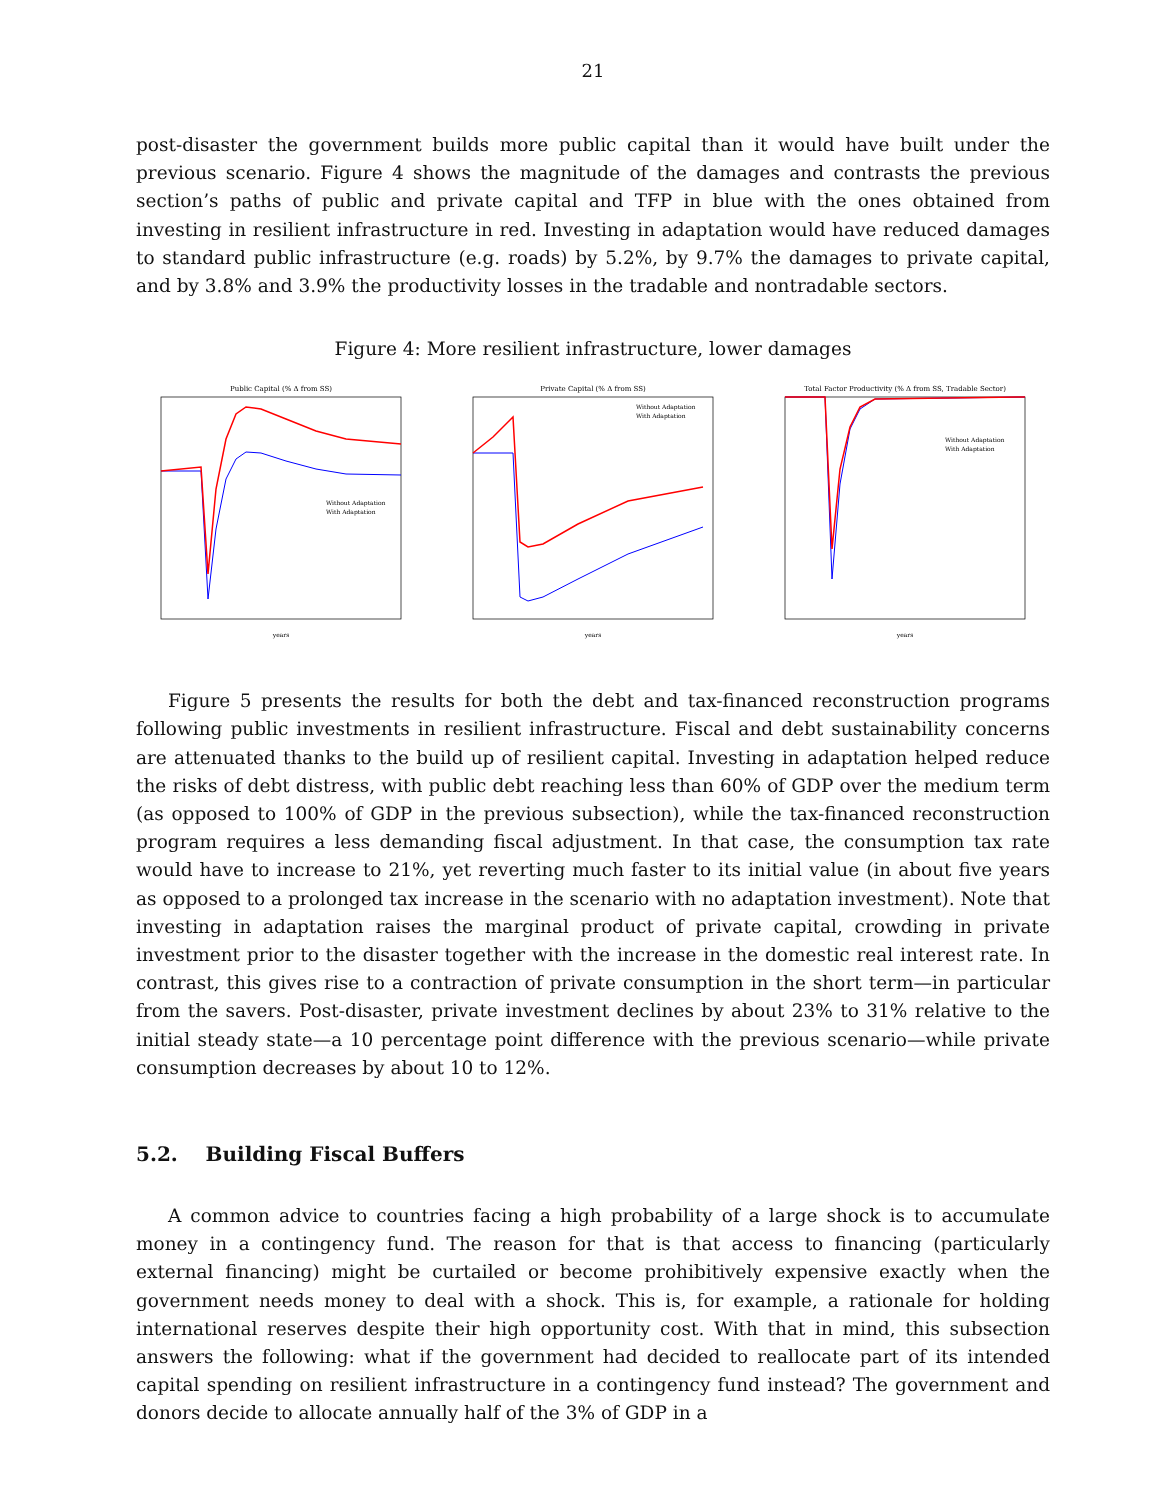21
post-disaster the government builds more public capital than it would have built under the previous scenario. Figure 4 shows the magnitude of the damages and contrasts the previous section’s paths of public and private capital and TFP in blue with the ones obtained from investing in resilient infrastructure in red. Investing in adaptation would have reduced damages to standard public infrastructure (e.g. roads) by 5.2%, by 9.7% the damages to private capital, and by 3.8% and 3.9% the productivity losses in the tradable and nontradable sectors.
Figure 4: More resilient infrastructure, lower damages
Public Capital (% Δ from SS)
Without Adaptation
With Adaptation
years
Private Capital (% Δ from SS)
Without Adaptation
With Adaptation
years
Total Factor Productivity (% Δ from SS, Tradable Sector)
Without Adaptation
With Adaptation
years
Figure 5 presents the results for both the debt and tax-financed reconstruction programs following public investments in resilient infrastructure. Fiscal and debt sustainability concerns are attenuated thanks to the build up of resilient capital. Investing in adaptation helped reduce the risks of debt distress, with public debt reaching less than 60% of GDP over the medium term (as opposed to 100% of GDP in the previous subsection), while the tax-financed reconstruction program requires a less demanding fiscal adjustment. In that case, the consumption tax rate would have to increase to 21%, yet reverting much faster to its initial value (in about five years as opposed to a prolonged tax increase in the scenario with no adaptation investment). Note that investing in adaptation raises the marginal product of private capital, crowding in private investment prior to the disaster together with the increase in the domestic real interest rate. In contrast, this gives rise to a contraction of private consumption in the short term—in particular from the savers. Post-disaster, private investment declines by about 23% to 31% relative to the initial steady state—a 10 percentage point difference with the previous scenario—while private consumption decreases by about 10 to 12%.
5.2. Building Fiscal Buffers
A common advice to countries facing a high probability of a large shock is to accumulate money in a contingency fund. The reason for that is that access to financing (particularly external financing) might be curtailed or become prohibitively expensive exactly when the government needs money to deal with a shock. This is, for example, a rationale for holding international reserves despite their high opportunity cost. With that in mind, this subsection answers the following: what if the government had decided to reallocate part of its intended capital spending on resilient infrastructure in a contingency fund instead? The government and donors decide to allocate annually half of the 3% of GDP in a